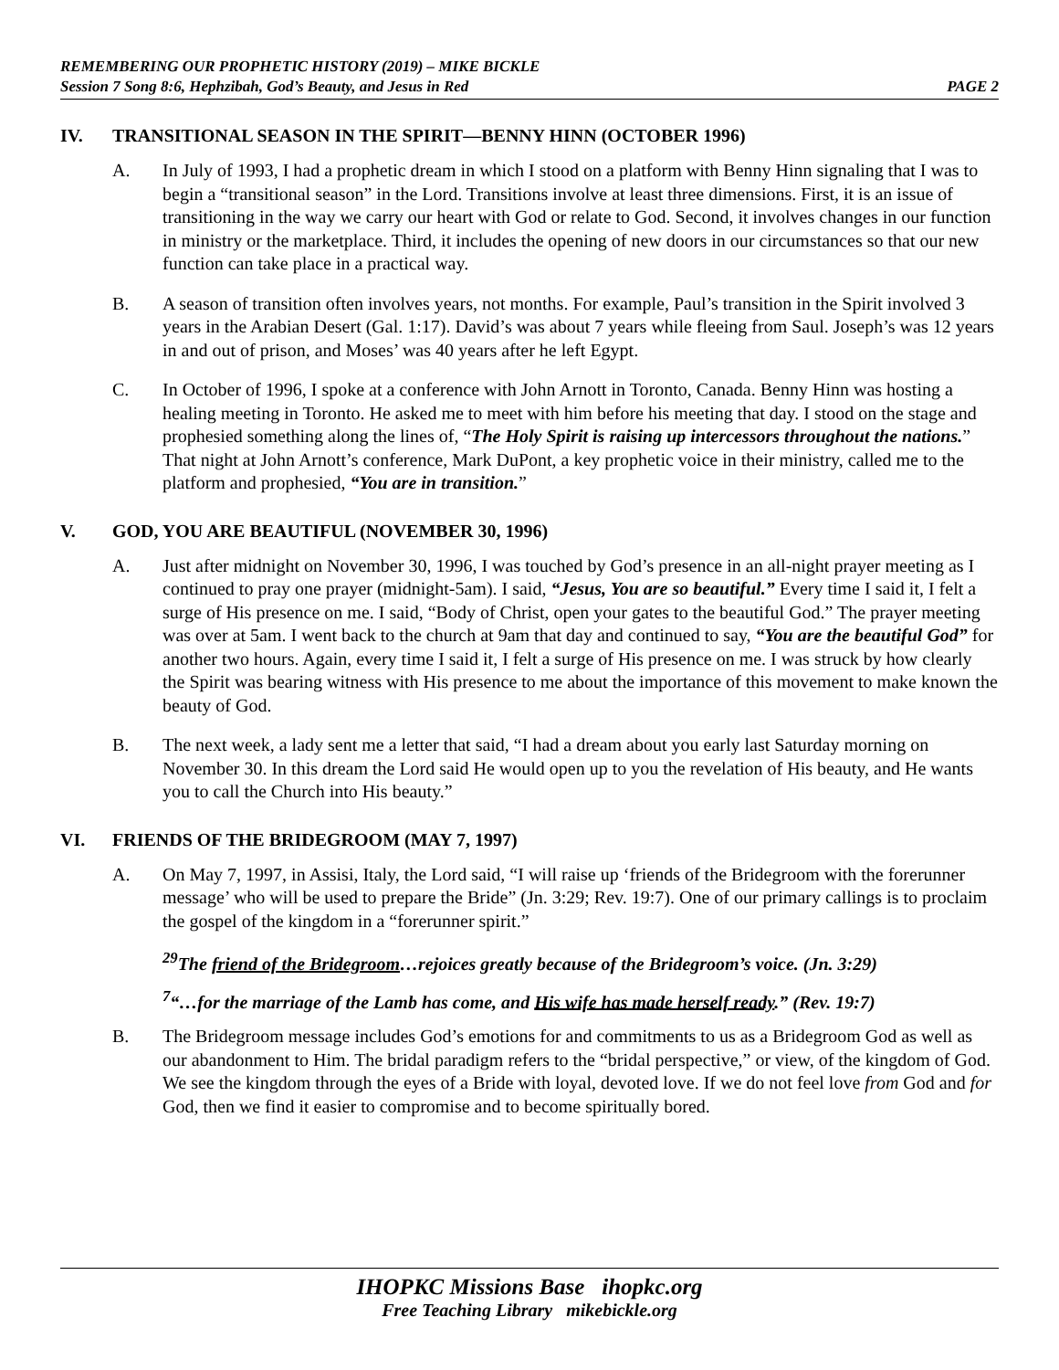REMEMBERING OUR PROPHETIC HISTORY (2019) – MIKE BICKLE
Session 7 Song 8:6, Hephzibah, God’s Beauty, and Jesus in Red PAGE 2
IV. TRANSITIONAL SEASON IN THE SPIRIT—BENNY HINN (OCTOBER 1996)
A. In July of 1993, I had a prophetic dream in which I stood on a platform with Benny Hinn signaling that I was to begin a “transitional season” in the Lord. Transitions involve at least three dimensions. First, it is an issue of transitioning in the way we carry our heart with God or relate to God. Second, it involves changes in our function in ministry or the marketplace. Third, it includes the opening of new doors in our circumstances so that our new function can take place in a practical way.
B. A season of transition often involves years, not months. For example, Paul’s transition in the Spirit involved 3 years in the Arabian Desert (Gal. 1:17). David’s was about 7 years while fleeing from Saul. Joseph’s was 12 years in and out of prison, and Moses’ was 40 years after he left Egypt.
C. In October of 1996, I spoke at a conference with John Arnott in Toronto, Canada. Benny Hinn was hosting a healing meeting in Toronto. He asked me to meet with him before his meeting that day. I stood on the stage and prophesied something along the lines of, “The Holy Spirit is raising up intercessors throughout the nations.” That night at John Arnott’s conference, Mark DuPont, a key prophetic voice in their ministry, called me to the platform and prophesied, “You are in transition.”
V. GOD, YOU ARE BEAUTIFUL (NOVEMBER 30, 1996)
A. Just after midnight on November 30, 1996, I was touched by God’s presence in an all-night prayer meeting as I continued to pray one prayer (midnight-5am). I said, “Jesus, You are so beautiful.” Every time I said it, I felt a surge of His presence on me. I said, “Body of Christ, open your gates to the beautiful God.” The prayer meeting was over at 5am. I went back to the church at 9am that day and continued to say, “You are the beautiful God” for another two hours. Again, every time I said it, I felt a surge of His presence on me. I was struck by how clearly the Spirit was bearing witness with His presence to me about the importance of this movement to make known the beauty of God.
B. The next week, a lady sent me a letter that said, “I had a dream about you early last Saturday morning on November 30. In this dream the Lord said He would open up to you the revelation of His beauty, and He wants you to call the Church into His beauty.”
VI. FRIENDS OF THE BRIDEGROOM (MAY 7, 1997)
A. On May 7, 1997, in Assisi, Italy, the Lord said, “I will raise up ‘friends of the Bridegroom with the forerunner message’ who will be used to prepare the Bride” (Jn. 3:29; Rev. 19:7). One of our primary callings is to proclaim the gospel of the kingdom in a “forerunner spirit.”
<sup>29</sup> The friend of the Bridegroom…rejoices greatly because of the Bridegroom’s voice. (Jn. 3:29)
<sup>7</sup> “…for the marriage of the Lamb has come, and His wife has made herself ready.” (Rev. 19:7)
B. The Bridegroom message includes God’s emotions for and commitments to us as a Bridegroom God as well as our abandonment to Him. The bridal paradigm refers to the “bridal perspective,” or view, of the kingdom of God. We see the kingdom through the eyes of a Bride with loyal, devoted love. If we do not feel love from God and for God, then we find it easier to compromise and to become spiritually bored.
IHOPKC Missions Base ihopkc.org
Free Teaching Library mikebickle.org